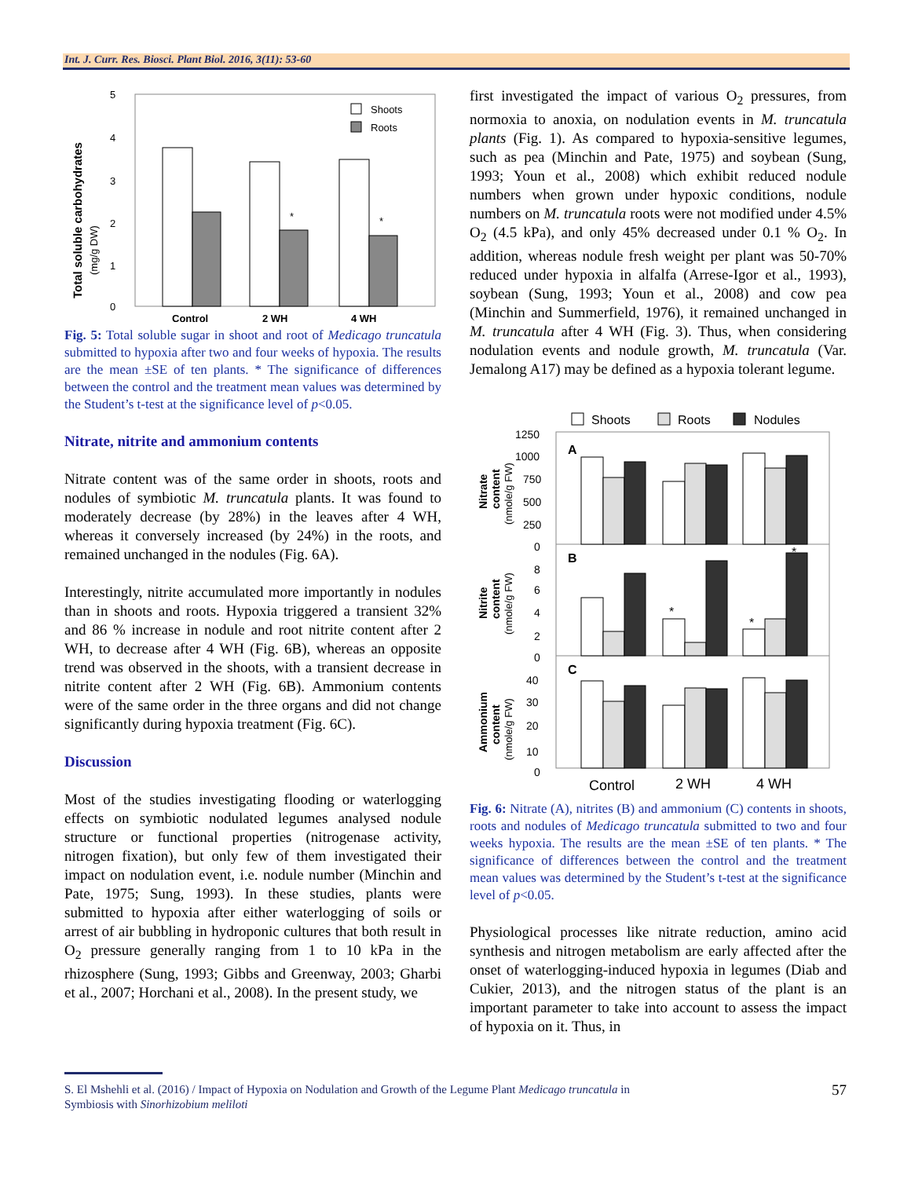Int. J. Curr. Res. Biosci. Plant Biol. 2016, 3(11): 53-60
5
4
3
2
1
0
Total soluble carbohydrates
(mg/g DW)
*
*
Shoots
Roots
Control
2 WH
4 WH
Fig. 5: Total soluble sugar in shoot and root of Medicago truncatula submitted to hypoxia after two and four weeks of hypoxia. The results are the mean ±SE of ten plants. * The significance of differences between the control and the treatment mean values was determined by the Student’s t-test at the significance level of p<0.05.
Nitrate, nitrite and ammonium contents
Nitrate content was of the same order in shoots, roots and nodules of symbiotic M. truncatula plants. It was found to moderately decrease (by 28%) in the leaves after 4 WH, whereas it conversely increased (by 24%) in the roots, and remained unchanged in the nodules (Fig. 6A).
Interestingly, nitrite accumulated more importantly in nodules than in shoots and roots. Hypoxia triggered a transient 32% and 86 % increase in nodule and root nitrite content after 2 WH, to decrease after 4 WH (Fig. 6B), whereas an opposite trend was observed in the shoots, with a transient decrease in nitrite content after 2 WH (Fig. 6B). Ammonium contents were of the same order in the three organs and did not change significantly during hypoxia treatment (Fig. 6C).
Discussion
Most of the studies investigating flooding or waterlogging effects on symbiotic nodulated legumes analysed nodule structure or functional properties (nitrogenase activity, nitrogen fixation), but only few of them investigated their impact on nodulation event, i.e. nodule number (Minchin and Pate, 1975; Sung, 1993). In these studies, plants were submitted to hypoxia after either waterlogging of soils or arrest of air bubbling in hydroponic cultures that both result in O<sub>2</sub> pressure generally ranging from 1 to 10 kPa in the rhizosphere (Sung, 1993; Gibbs and Greenway, 2003; Gharbi et al., 2007; Horchani et al., 2008). In the present study, we
first investigated the impact of various O<sub>2</sub> pressures, from normoxia to anoxia, on nodulation events in M. truncatula plants (Fig. 1). As compared to hypoxia-sensitive legumes, such as pea (Minchin and Pate, 1975) and soybean (Sung, 1993; Youn et al., 2008) which exhibit reduced nodule numbers when grown under hypoxic conditions, nodule numbers on M. truncatula roots were not modified under 4.5% O<sub>2</sub> (4.5 kPa), and only 45% decreased under 0.1 % O<sub>2</sub>. In addition, whereas nodule fresh weight per plant was 50-70% reduced under hypoxia in alfalfa (Arrese-Igor et al., 1993), soybean (Sung, 1993; Youn et al., 2008) and cow pea (Minchin and Summerfield, 1976), it remained unchanged in M. truncatula after 4 WH (Fig. 3). Thus, when considering nodulation events and nodule growth, M. truncatula (Var. Jemalong A17) may be defined as a hypoxia tolerant legume.
Shoots
Roots
Nodules
A
B
C
1250
1000
750
500
250
0
8
6
4
2
0
40
30
20
10
0
Nitrate
content
(nmole/g FW)
Nitrite
content
(nmole/g FW)
Ammonium
content
(nmole/g FW)
*
*
*
Control
2 WH
4 WH
Fig. 6: Nitrate (A), nitrites (B) and ammonium (C) contents in shoots, roots and nodules of Medicago truncatula submitted to two and four weeks hypoxia. The results are the mean ±SE of ten plants. * The significance of differences between the control and the treatment mean values was determined by the Student’s t-test at the significance level of p<0.05.
Physiological processes like nitrate reduction, amino acid synthesis and nitrogen metabolism are early affected after the onset of waterlogging-induced hypoxia in legumes (Diab and Cukier, 2013), and the nitrogen status of the plant is an important parameter to take into account to assess the impact of hypoxia on it. Thus, in
S. El Mshehli et al. (2016) / Impact of Hypoxia on Nodulation and Growth of the Legume Plant Medicago truncatula in
Symbiosis with Sinorhizobium meliloti
57